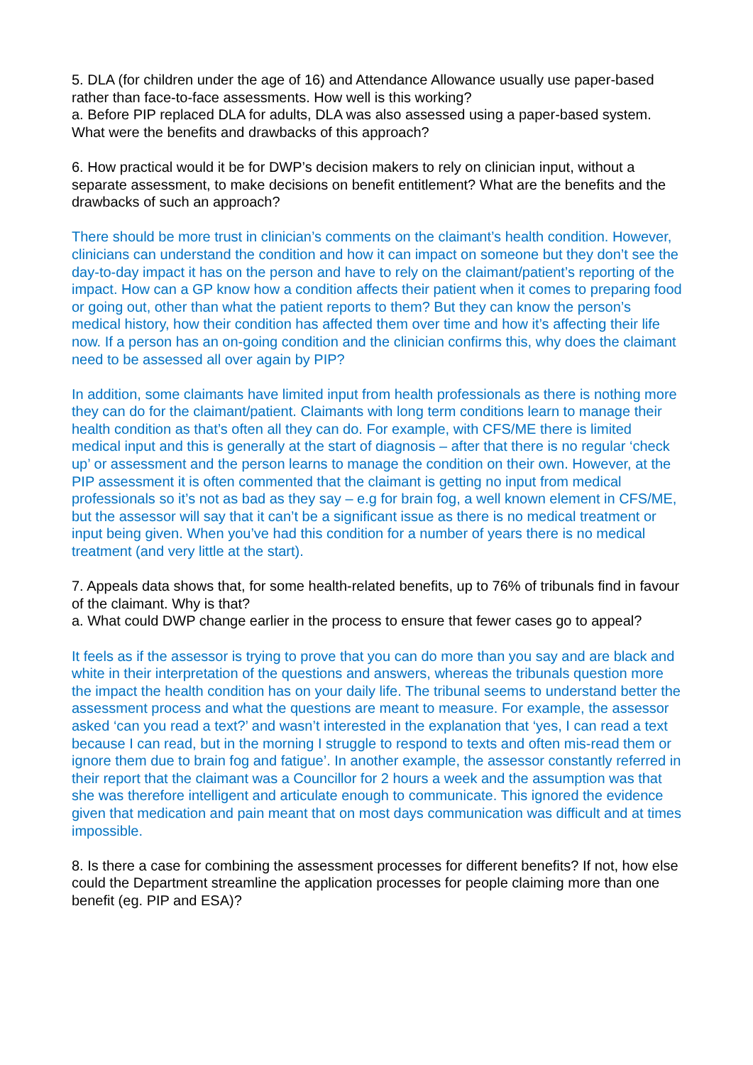5. DLA (for children under the age of 16) and Attendance Allowance usually use paper-based rather than face-to-face assessments. How well is this working?
a. Before PIP replaced DLA for adults, DLA was also assessed using a paper-based system. What were the benefits and drawbacks of this approach?
6. How practical would it be for DWP’s decision makers to rely on clinician input, without a separate assessment, to make decisions on benefit entitlement? What are the benefits and the drawbacks of such an approach?
There should be more trust in clinician’s comments on the claimant’s health condition. However, clinicians can understand the condition and how it can impact on someone but they don’t see the day-to-day impact it has on the person and have to rely on the claimant/patient’s reporting of the impact. How can a GP know how a condition affects their patient when it comes to preparing food or going out, other than what the patient reports to them? But they can know the person’s medical history, how their condition has affected them over time and how it’s affecting their life now. If a person has an on-going condition and the clinician confirms this, why does the claimant need to be assessed all over again by PIP?
In addition, some claimants have limited input from health professionals as there is nothing more they can do for the claimant/patient. Claimants with long term conditions learn to manage their health condition as that’s often all they can do. For example, with CFS/ME there is limited medical input and this is generally at the start of diagnosis – after that there is no regular ‘check up’ or assessment and the person learns to manage the condition on their own. However, at the PIP assessment it is often commented that the claimant is getting no input from medical professionals so it’s not as bad as they say – e.g for brain fog, a well known element in CFS/ME, but the assessor will say that it can’t be a significant issue as there is no medical treatment or input being given. When you’ve had this condition for a number of years there is no medical treatment (and very little at the start).
7. Appeals data shows that, for some health-related benefits, up to 76% of tribunals find in favour of the claimant. Why is that?
a. What could DWP change earlier in the process to ensure that fewer cases go to appeal?
It feels as if the assessor is trying to prove that you can do more than you say and are black and white in their interpretation of the questions and answers, whereas the tribunals question more the impact the health condition has on your daily life. The tribunal seems to understand better the assessment process and what the questions are meant to measure. For example, the assessor asked ‘can you read a text?’ and wasn’t interested in the explanation that ‘yes, I can read a text because I can read, but in the morning I struggle to respond to texts and often mis-read them or ignore them due to brain fog and fatigue’. In another example, the assessor constantly referred in their report that the claimant was a Councillor for 2 hours a week and the assumption was that she was therefore intelligent and articulate enough to communicate. This ignored the evidence given that medication and pain meant that on most days communication was difficult and at times impossible.
8. Is there a case for combining the assessment processes for different benefits? If not, how else could the Department streamline the application processes for people claiming more than one benefit (eg. PIP and ESA)?